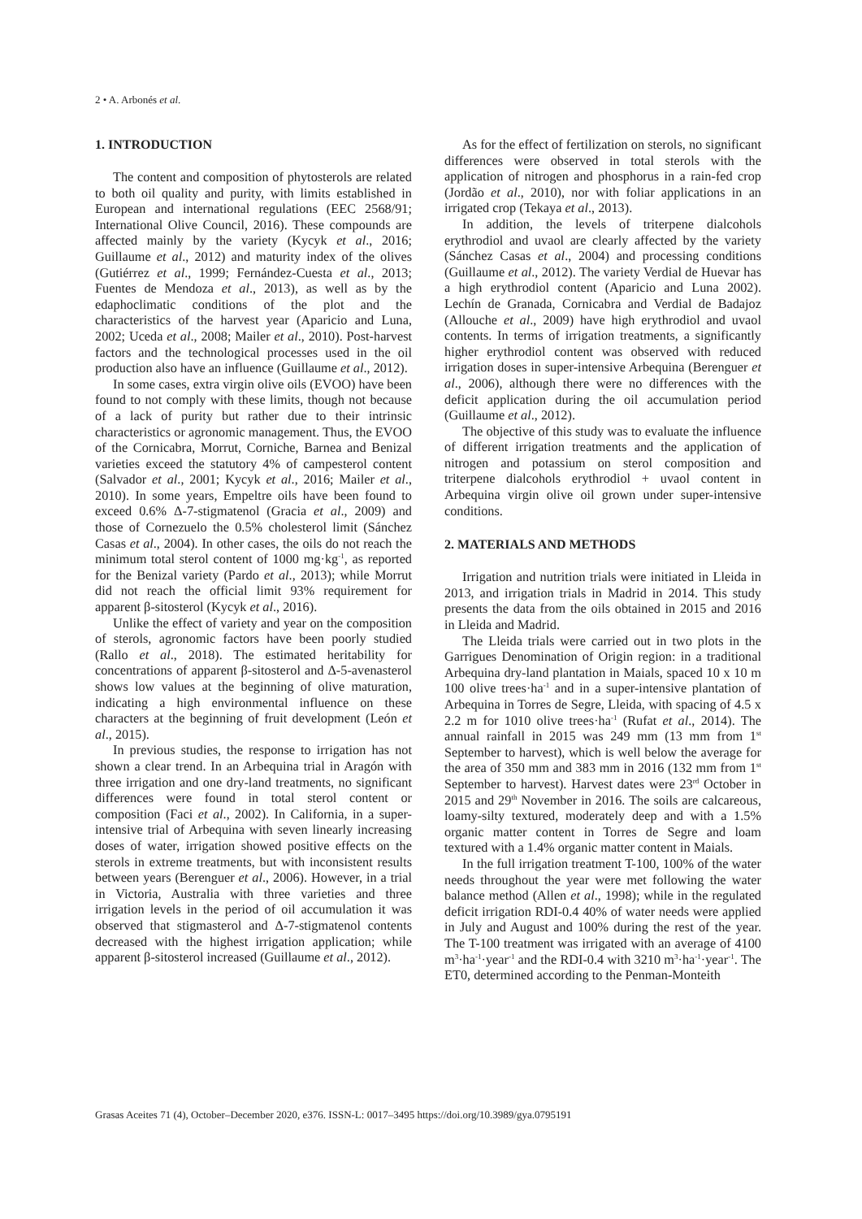2 • A. Arbonés et al.
1. INTRODUCTION
The content and composition of phytosterols are related to both oil quality and purity, with limits established in European and international regulations (EEC 2568/91; International Olive Council, 2016). These compounds are affected mainly by the variety (Kycyk et al., 2016; Guillaume et al., 2012) and maturity index of the olives (Gutiérrez et al., 1999; Fernández-Cuesta et al., 2013; Fuentes de Mendoza et al., 2013), as well as by the edaphoclimatic conditions of the plot and the characteristics of the harvest year (Aparicio and Luna, 2002; Uceda et al., 2008; Mailer et al., 2010). Post-harvest factors and the technological processes used in the oil production also have an influence (Guillaume et al., 2012).
In some cases, extra virgin olive oils (EVOO) have been found to not comply with these limits, though not because of a lack of purity but rather due to their intrinsic characteristics or agronomic management. Thus, the EVOO of the Cornicabra, Morrut, Corniche, Barnea and Benizal varieties exceed the statutory 4% of campesterol content (Salvador et al., 2001; Kycyk et al., 2016; Mailer et al., 2010). In some years, Empeltre oils have been found to exceed 0.6% Δ-7-stigmatenol (Gracia et al., 2009) and those of Cornezuelo the 0.5% cholesterol limit (Sánchez Casas et al., 2004). In other cases, the oils do not reach the minimum total sterol content of 1000 mg·kg<sup>-1</sup>, as reported for the Benizal variety (Pardo et al., 2013); while Morrut did not reach the official limit 93% requirement for apparent β-sitosterol (Kycyk et al., 2016).
Unlike the effect of variety and year on the composition of sterols, agronomic factors have been poorly studied (Rallo et al., 2018). The estimated heritability for concentrations of apparent β-sitosterol and Δ-5-avenasterol shows low values at the beginning of olive maturation, indicating a high environmental influence on these characters at the beginning of fruit development (León et al., 2015).
In previous studies, the response to irrigation has not shown a clear trend. In an Arbequina trial in Aragón with three irrigation and one dry-land treatments, no significant differences were found in total sterol content or composition (Faci et al., 2002). In California, in a super-intensive trial of Arbequina with seven linearly increasing doses of water, irrigation showed positive effects on the sterols in extreme treatments, but with inconsistent results between years (Berenguer et al., 2006). However, in a trial in Victoria, Australia with three varieties and three irrigation levels in the period of oil accumulation it was observed that stigmasterol and Δ-7-stigmatenol contents decreased with the highest irrigation application; while apparent β-sitosterol increased (Guillaume et al., 2012).
As for the effect of fertilization on sterols, no significant differences were observed in total sterols with the application of nitrogen and phosphorus in a rain-fed crop (Jordão et al., 2010), nor with foliar applications in an irrigated crop (Tekaya et al., 2013).
In addition, the levels of triterpene dialcohols erythrodiol and uvaol are clearly affected by the variety (Sánchez Casas et al., 2004) and processing conditions (Guillaume et al., 2012). The variety Verdial de Huevar has a high erythrodiol content (Aparicio and Luna 2002). Lechín de Granada, Cornicabra and Verdial de Badajoz (Allouche et al., 2009) have high erythrodiol and uvaol contents. In terms of irrigation treatments, a significantly higher erythrodiol content was observed with reduced irrigation doses in super-intensive Arbequina (Berenguer et al., 2006), although there were no differences with the deficit application during the oil accumulation period (Guillaume et al., 2012).
The objective of this study was to evaluate the influence of different irrigation treatments and the application of nitrogen and potassium on sterol composition and triterpene dialcohols erythrodiol + uvaol content in Arbequina virgin olive oil grown under super-intensive conditions.
2. MATERIALS AND METHODS
Irrigation and nutrition trials were initiated in Lleida in 2013, and irrigation trials in Madrid in 2014. This study presents the data from the oils obtained in 2015 and 2016 in Lleida and Madrid.
The Lleida trials were carried out in two plots in the Garrigues Denomination of Origin region: in a traditional Arbequina dry-land plantation in Maials, spaced 10 x 10 m 100 olive trees·ha<sup>-1</sup> and in a super-intensive plantation of Arbequina in Torres de Segre, Lleida, with spacing of 4.5 x 2.2 m for 1010 olive trees·ha<sup>-1</sup> (Rufat et al., 2014). The annual rainfall in 2015 was 249 mm (13 mm from 1<sup>st</sup> September to harvest), which is well below the average for the area of 350 mm and 383 mm in 2016 (132 mm from 1<sup>st</sup> September to harvest). Harvest dates were 23<sup>rd</sup> October in 2015 and 29<sup>th</sup> November in 2016. The soils are calcareous, loamy-silty textured, moderately deep and with a 1.5% organic matter content in Torres de Segre and loam textured with a 1.4% organic matter content in Maials.
In the full irrigation treatment T-100, 100% of the water needs throughout the year were met following the water balance method (Allen et al., 1998); while in the regulated deficit irrigation RDI-0.4 40% of water needs were applied in July and August and 100% during the rest of the year. The T-100 treatment was irrigated with an average of 4100 m<sup>3</sup>·ha<sup>-1</sup>·year<sup>-1</sup> and the RDI-0.4 with 3210 m<sup>3</sup>·ha<sup>-1</sup>·year<sup>-1</sup>. The ET0, determined according to the Penman-Monteith
Grasas Aceites 71 (4), October–December 2020, e376. ISSN-L: 0017–3495 https://doi.org/10.3989/gya.0795191